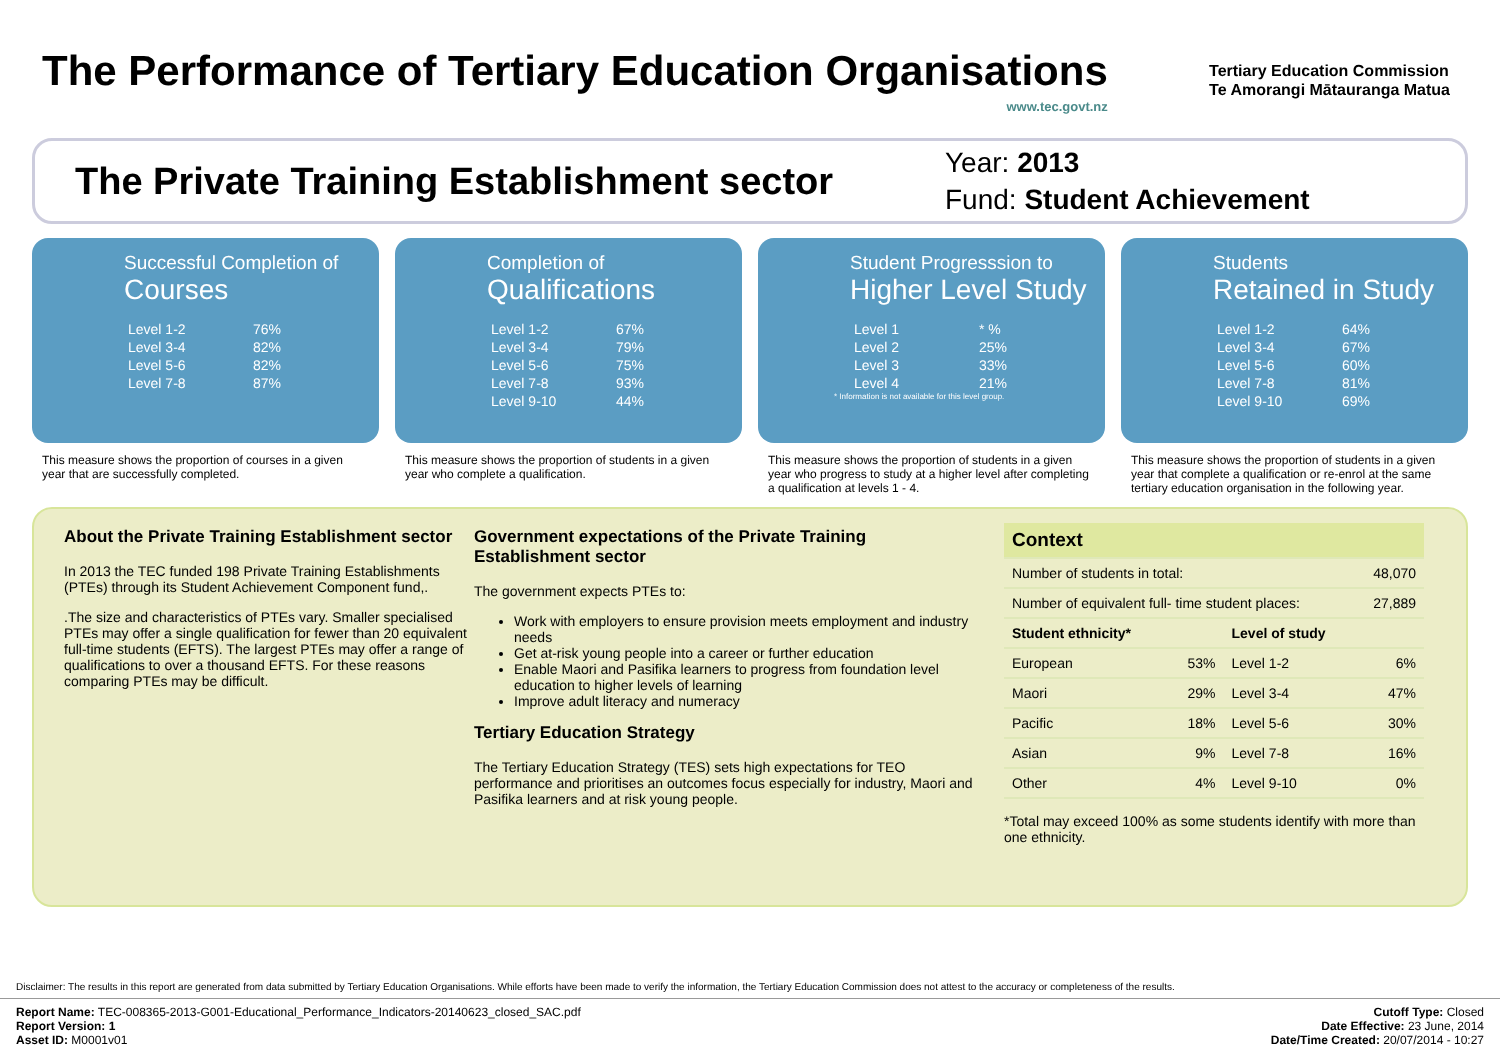The Performance of Tertiary Education Organisations
www.tec.govt.nz
Tertiary Education Commission
Te Amorangi Mātauranga Matua
The Private Training Establishment sector
Year: 2013
Fund: Student Achievement
Successful Completion of
Courses
| Level 1-2 | 76% |
| Level 3-4 | 82% |
| Level 5-6 | 82% |
| Level 7-8 | 87% |
Completion of
Qualifications
| Level 1-2 | 67% |
| Level 3-4 | 79% |
| Level 5-6 | 75% |
| Level 7-8 | 93% |
| Level 9-10 | 44% |
Student Progresssion to
Higher Level Study
| Level 1 | * % |
| Level 2 | 25% |
| Level 3 | 33% |
| Level 4 | 21% |
* Information is not available for this level group.
Students
Retained in Study
| Level 1-2 | 64% |
| Level 3-4 | 67% |
| Level 5-6 | 60% |
| Level 7-8 | 81% |
| Level 9-10 | 69% |
This measure shows the proportion of courses in a given year that are successfully completed.
This measure shows the proportion of students in a given year who complete a qualification.
This measure shows the proportion of students in a given year who progress to study at a higher level after completing a qualification at levels 1 - 4.
This measure shows the proportion of students in a given year that complete a qualification or re-enrol at the same tertiary education organisation in the following year.
About the Private Training Establishment sector
In 2013 the TEC funded 198 Private Training Establishments (PTEs) through its Student Achievement Component fund,.
.The size and characteristics of PTEs vary. Smaller specialised PTEs may offer a single qualification for fewer than 20 equivalent full-time students (EFTS). The largest PTEs may offer a range of qualifications to over a thousand EFTS. For these reasons comparing PTEs may be difficult.
Government expectations of the Private Training Establishment sector
The government expects PTEs to:
Work with employers to ensure provision meets employment and industry needs
Get at-risk young people into a career or further education
Enable Maori and Pasifika learners to progress from foundation level education to higher levels of learning
Improve adult literacy and numeracy
Tertiary Education Strategy
The Tertiary Education Strategy (TES) sets high expectations for TEO performance and prioritises an outcomes focus especially for industry, Maori and Pasifika learners and at risk young people.
| Context | | | |
| --- | --- | --- | --- |
| Number of students in total: | | | 48,070 |
| Number of equivalent full- time student places: | | | 27,889 |
| Student ethnicity* | | Level of study | |
| European | 53% | Level 1-2 | 6% |
| Maori | 29% | Level 3-4 | 47% |
| Pacific | 18% | Level 5-6 | 30% |
| Asian | 9% | Level 7-8 | 16% |
| Other | 4% | Level 9-10 | 0% |
*Total may exceed 100% as some students identify with more than one ethnicity.
Disclaimer: The results in this report are generated from data submitted by Tertiary Education Organisations. While efforts have been made to verify the information, the Tertiary Education Commission does not attest to the accuracy or completeness of the results.
Report Name: TEC-008365-2013-G001-Educational_Performance_Indicators-20140623_closed_SAC.pdf
Report Version: 1
Asset ID: M0001v01
Cutoff Type: Closed
Date Effective: 23 June, 2014
Date/Time Created: 20/07/2014 - 10:27